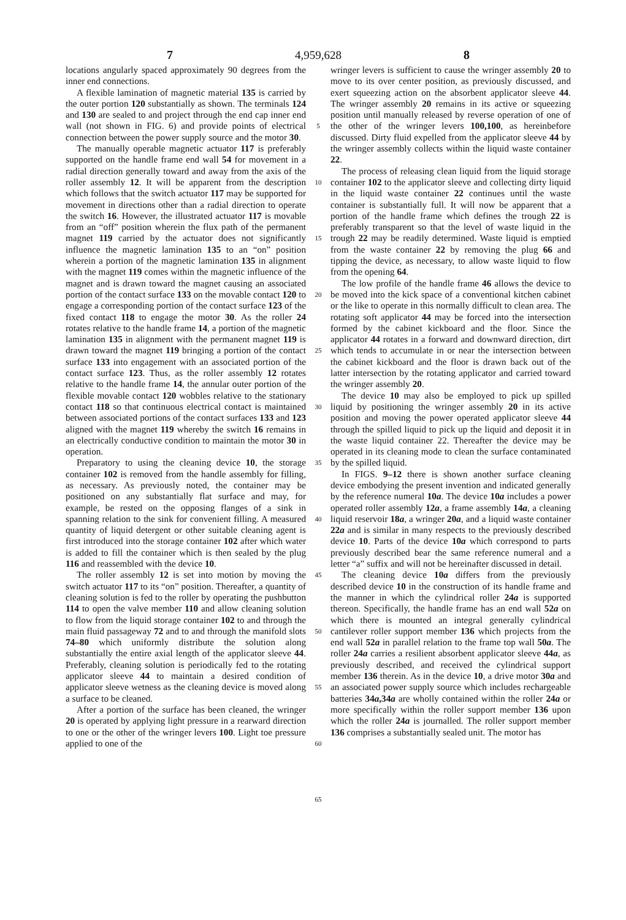7 4,959,628 8
locations angularly spaced approximately 90 degrees from the inner end connections.
A flexible lamination of magnetic material 135 is carried by the outer portion 120 substantially as shown. The terminals 124 and 130 are sealed to and project through the end cap inner end wall (not shown in FIG. 6) and provide points of electrical connection between the power supply source and the motor 30.
The manually operable magnetic actuator 117 is preferably supported on the handle frame end wall 54 for movement in a radial direction generally toward and away from the axis of the roller assembly 12. It will be apparent from the description which follows that the switch actuator 117 may be supported for movement in directions other than a radial direction to operate the switch 16. However, the illustrated actuator 117 is movable from an “off” position wherein the flux path of the permanent magnet 119 carried by the actuator does not significantly influence the magnetic lamination 135 to an “on” position wherein a portion of the magnetic lamination 135 in alignment with the magnet 119 comes within the magnetic influence of the magnet and is drawn toward the magnet causing an associated portion of the contact surface 133 on the movable contact 120 to engage a corresponding portion of the contact surface 123 of the fixed contact 118 to engage the motor 30. As the roller 24 rotates relative to the handle frame 14, a portion of the magnetic lamination 135 in alignment with the permanent magnet 119 is drawn toward the magnet 119 bringing a portion of the contact surface 133 into engagement with an associated portion of the contact surface 123. Thus, as the roller assembly 12 rotates relative to the handle frame 14, the annular outer portion of the flexible movable contact 120 wobbles relative to the stationary contact 118 so that continuous electrical contact is maintained between associated portions of the contact surfaces 133 and 123 aligned with the magnet 119 whereby the switch 16 remains in an electrically conductive condition to maintain the motor 30 in operation.
Preparatory to using the cleaning device 10, the storage container 102 is removed from the handle assembly for filling, as necessary. As previously noted, the container may be positioned on any substantially flat surface and may, for example, be rested on the opposing flanges of a sink in spanning relation to the sink for convenient filling. A measured quantity of liquid detergent or other suitable cleaning agent is first introduced into the storage container 102 after which water is added to fill the container which is then sealed by the plug 116 and reassembled with the device 10.
The roller assembly 12 is set into motion by moving the switch actuator 117 to its “on” position. Thereafter, a quantity of cleaning solution is fed to the roller by operating the pushbutton 114 to open the valve member 110 and allow cleaning solution to flow from the liquid storage container 102 to and through the main fluid passageway 72 and to and through the manifold slots 74–80 which uniformly distribute the solution along substantially the entire axial length of the applicator sleeve 44. Preferably, cleaning solution is periodically fed to the rotating applicator sleeve 44 to maintain a desired condition of applicator sleeve wetness as the cleaning device is moved along a surface to be cleaned.
After a portion of the surface has been cleaned, the wringer 20 is operated by applying light pressure in a rearward direction to one or the other of the wringer levers 100. Light toe pressure applied to one of the
5
10
15
20
25
30
35
40
45
50
55
60
65
wringer levers is sufficient to cause the wringer assembly 20 to move to its over center position, as previously discussed, and exert squeezing action on the absorbent applicator sleeve 44. The wringer assembly 20 remains in its active or squeezing position until manually released by reverse operation of one of the other of the wringer levers 100,100, as hereinbefore discussed. Dirty fluid expelled from the applicator sleeve 44 by the wringer assembly collects within the liquid waste container 22.
The process of releasing clean liquid from the liquid storage container 102 to the applicator sleeve and collecting dirty liquid in the liquid waste container 22 continues until the waste container is substantially full. It will now be apparent that a portion of the handle frame which defines the trough 22 is preferably transparent so that the level of waste liquid in the trough 22 may be readily determined. Waste liquid is emptied from the waste container 22 by removing the plug 66 and tipping the device, as necessary, to allow waste liquid to flow from the opening 64.
The low profile of the handle frame 46 allows the device to be moved into the kick space of a conventional kitchen cabinet or the like to operate in this normally difficult to clean area. The rotating soft applicator 44 may be forced into the intersection formed by the cabinet kickboard and the floor. Since the applicator 44 rotates in a forward and downward direction, dirt which tends to accumulate in or near the intersection between the cabinet kickboard and the floor is drawn back out of the latter intersection by the rotating applicator and carried toward the wringer assembly 20.
The device 10 may also be employed to pick up spilled liquid by positioning the wringer assembly 20 in its active position and moving the power operated applicator sleeve 44 through the spilled liquid to pick up the liquid and deposit it in the waste liquid container 22. Thereafter the device may be operated in its cleaning mode to clean the surface contaminated by the spilled liquid.
In FIGS. 9–12 there is shown another surface cleaning device embodying the present invention and indicated generally by the reference numeral 10a. The device 10a includes a power operated roller assembly 12a, a frame assembly 14a, a cleaning liquid reservoir 18a, a wringer 20a, and a liquid waste container 22a and is similar in many respects to the previously described device 10. Parts of the device 10a which correspond to parts previously described bear the same reference numeral and a letter “a” suffix and will not be hereinafter discussed in detail.
The cleaning device 10a differs from the previously described device 10 in the construction of its handle frame and the manner in which the cylindrical roller 24a is supported thereon. Specifically, the handle frame has an end wall 52a on which there is mounted an integral generally cylindrical cantilever roller support member 136 which projects from the end wall 52a in parallel relation to the frame top wall 50a. The roller 24a carries a resilient absorbent applicator sleeve 44a, as previously described, and received the cylindrical support member 136 therein. As in the device 10, a drive motor 30a and an associated power supply source which includes rechargeable batteries 34a,34a are wholly contained within the roller 24a or more specifically within the roller support member 136 upon which the roller 24a is journalled. The roller support member 136 comprises a substantially sealed unit. The motor has